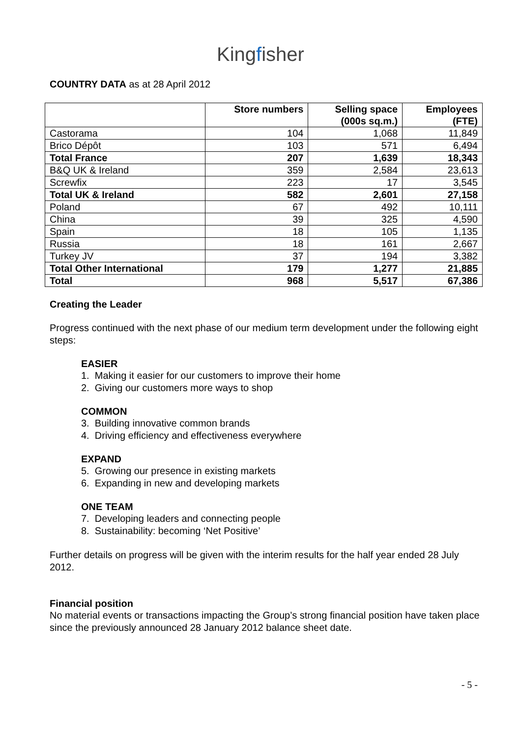Kingfisher
COUNTRY DATA as at 28 April 2012
| | Store numbers | Selling space (000s sq.m.) | Employees (FTE) |
| --- | --- | --- | --- |
| Castorama | 104 | 1,068 | 11,849 |
| Brico Dépôt | 103 | 571 | 6,494 |
| Total France | 207 | 1,639 | 18,343 |
| B&Q UK & Ireland | 359 | 2,584 | 23,613 |
| Screwfix | 223 | 17 | 3,545 |
| Total UK & Ireland | 582 | 2,601 | 27,158 |
| Poland | 67 | 492 | 10,111 |
| China | 39 | 325 | 4,590 |
| Spain | 18 | 105 | 1,135 |
| Russia | 18 | 161 | 2,667 |
| Turkey JV | 37 | 194 | 3,382 |
| Total Other International | 179 | 1,277 | 21,885 |
| Total | 968 | 5,517 | 67,386 |
Creating the Leader
Progress continued with the next phase of our medium term development under the following eight steps:
EASIER
1. Making it easier for our customers to improve their home
2. Giving our customers more ways to shop
COMMON
3. Building innovative common brands
4. Driving efficiency and effectiveness everywhere
EXPAND
5. Growing our presence in existing markets
6. Expanding in new and developing markets
ONE TEAM
7. Developing leaders and connecting people
8. Sustainability: becoming ‘Net Positive’
Further details on progress will be given with the interim results for the half year ended 28 July 2012.
Financial position
No material events or transactions impacting the Group’s strong financial position have taken place since the previously announced 28 January 2012 balance sheet date.
- 5 -